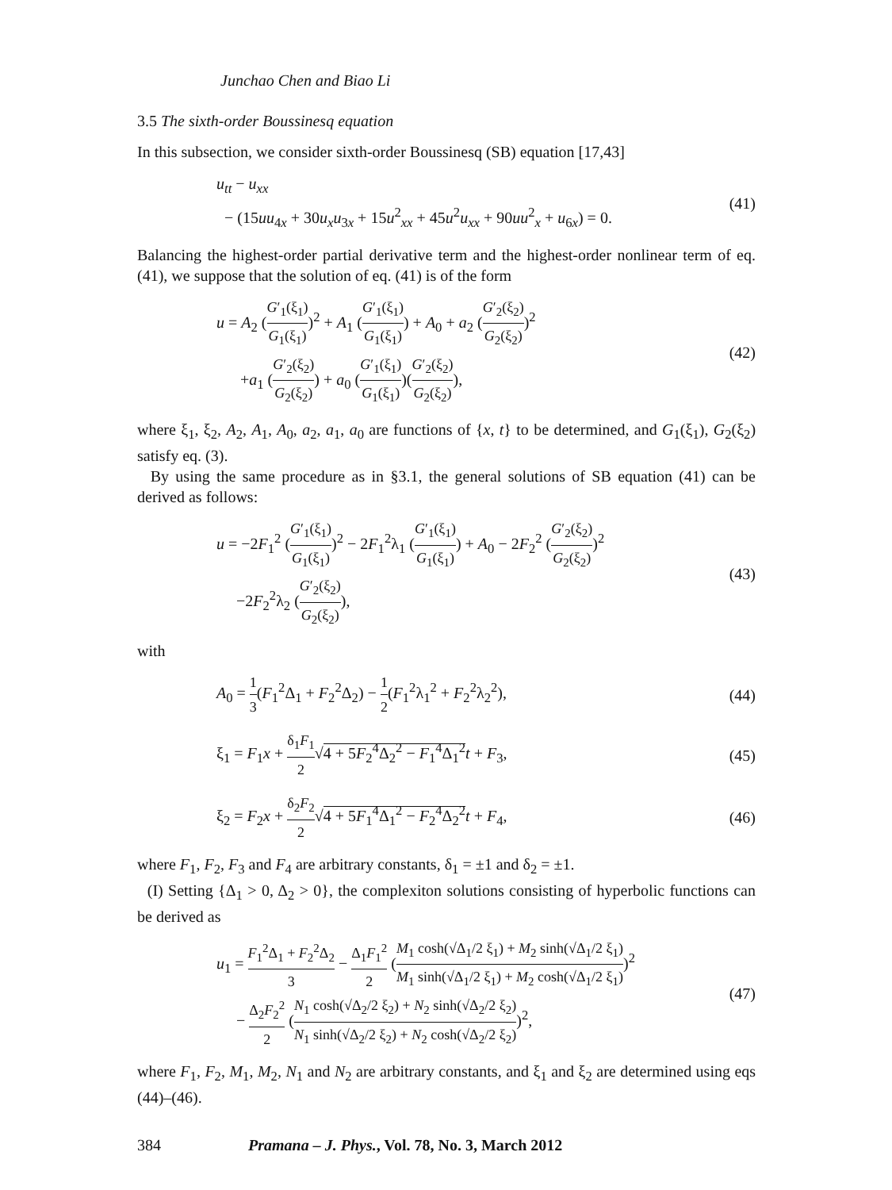Junchao Chen and Biao Li
3.5 The sixth-order Boussinesq equation
In this subsection, we consider sixth-order Boussinesq (SB) equation [17,43]
u<sub>tt</sub> − u<sub>xx</sub>
− (15uu<sub>4x</sub> + 30u<sub>x</sub>u<sub>3x</sub> + 15u<sup>2</sup><sub>xx</sub> + 45u<sup>2</sup>u<sub>xx</sub> + 90uu<sup>2</sup><sub>x</sub> + u<sub>6x</sub>) = 0.
(41)
Balancing the highest-order partial derivative term and the highest-order nonlinear term of eq. (41), we suppose that the solution of eq. (41) is of the form
u = A<sub>2</sub> (G′<sub>1</sub>(ξ<sub>1</sub>) G<sub>1</sub>(ξ<sub>1</sub>))<sup>2</sup> + A<sub>1</sub> (G′<sub>1</sub>(ξ<sub>1</sub>) G<sub>1</sub>(ξ<sub>1</sub>)) + A<sub>0</sub> + a<sub>2</sub> (G′<sub>2</sub>(ξ<sub>2</sub>) G<sub>2</sub>(ξ<sub>2</sub>))<sup>2</sup>
+a<sub>1</sub> (G′<sub>2</sub>(ξ<sub>2</sub>) G<sub>2</sub>(ξ<sub>2</sub>)) + a<sub>0</sub> (G′<sub>1</sub>(ξ<sub>1</sub>) G<sub>1</sub>(ξ<sub>1</sub>))(G′<sub>2</sub>(ξ<sub>2</sub>) G<sub>2</sub>(ξ<sub>2</sub>)),
(42)
where ξ<sub>1</sub>, ξ<sub>2</sub>, A<sub>2</sub>, A<sub>1</sub>, A<sub>0</sub>, a<sub>2</sub>, a<sub>1</sub>, a<sub>0</sub> are functions of {x, t} to be determined, and G<sub>1</sub>(ξ<sub>1</sub>), G<sub>2</sub>(ξ<sub>2</sub>) satisfy eq. (3).
By using the same procedure as in §3.1, the general solutions of SB equation (41) can be derived as follows:
u = −2F<sub>1</sub><sup>2</sup> (G′<sub>1</sub>(ξ<sub>1</sub>) G<sub>1</sub>(ξ<sub>1</sub>))<sup>2</sup> − 2F<sub>1</sub><sup>2</sup>λ<sub>1</sub> (G′<sub>1</sub>(ξ<sub>1</sub>) G<sub>1</sub>(ξ<sub>1</sub>)) + A<sub>0</sub> − 2F<sub>2</sub><sup>2</sup> (G′<sub>2</sub>(ξ<sub>2</sub>) G<sub>2</sub>(ξ<sub>2</sub>))<sup>2</sup>
−2F<sub>2</sub><sup>2</sup>λ<sub>2</sub> (G′<sub>2</sub>(ξ<sub>2</sub>) G<sub>2</sub>(ξ<sub>2</sub>)),
(43)
with
A<sub>0</sub> = 1 3(F<sub>1</sub><sup>2</sup>Δ<sub>1</sub> + F<sub>2</sub><sup>2</sup>Δ<sub>2</sub>) − 1 2(F<sub>1</sub><sup>2</sup>λ<sub>1</sub><sup>2</sup> + F<sub>2</sub><sup>2</sup>λ<sub>2</sub><sup>2</sup>),
(44)
ξ<sub>1</sub> = F<sub>1</sub>x + δ<sub>1</sub>F<sub>1</sub> 2√4 + 5F<sub>2</sub><sup>4</sup>Δ<sub>2</sub><sup>2</sup> − F<sub>1</sub><sup>4</sup>Δ<sub>1</sub><sup>2</sup> t + F<sub>3</sub>,
(45)
ξ<sub>2</sub> = F<sub>2</sub>x + δ<sub>2</sub>F<sub>2</sub> 2√4 + 5F<sub>1</sub><sup>4</sup>Δ<sub>1</sub><sup>2</sup> − F<sub>2</sub><sup>4</sup>Δ<sub>2</sub><sup>2</sup> t + F<sub>4</sub>,
(46)
where F<sub>1</sub>, F<sub>2</sub>, F<sub>3</sub> and F<sub>4</sub> are arbitrary constants, δ<sub>1</sub> = ±1 and δ<sub>2</sub> = ±1.
(I) Setting {Δ<sub>1</sub> > 0, Δ<sub>2</sub> > 0}, the complexiton solutions consisting of hyperbolic functions can be derived as
u<sub>1</sub> = F<sub>1</sub><sup>2</sup>Δ<sub>1</sub> + F<sub>2</sub><sup>2</sup>Δ<sub>2</sub> 3 − Δ<sub>1</sub>F<sub>1</sub><sup>2</sup> 2 (M<sub>1</sub> cosh(√Δ<sub>1</sub>/2 ξ<sub>1</sub>) + M<sub>2</sub> sinh(√Δ<sub>1</sub>/2 ξ<sub>1</sub>) M<sub>1</sub> sinh(√Δ<sub>1</sub>/2 ξ<sub>1</sub>) + M<sub>2</sub> cosh(√Δ<sub>1</sub>/2 ξ<sub>1</sub>))<sup>2</sup>
− Δ<sub>2</sub>F<sub>2</sub><sup>2</sup> 2 (N<sub>1</sub> cosh(√Δ<sub>2</sub>/2 ξ<sub>2</sub>) + N<sub>2</sub> sinh(√Δ<sub>2</sub>/2 ξ<sub>2</sub>) N<sub>1</sub> sinh(√Δ<sub>2</sub>/2 ξ<sub>2</sub>) + N<sub>2</sub> cosh(√Δ<sub>2</sub>/2 ξ<sub>2</sub>))<sup>2</sup>,
(47)
where F<sub>1</sub>, F<sub>2</sub>, M<sub>1</sub>, M<sub>2</sub>, N<sub>1</sub> and N<sub>2</sub> are arbitrary constants, and ξ<sub>1</sub> and ξ<sub>2</sub> are determined using eqs (44)–(46).
384 Pramana – J. Phys., Vol. 78, No. 3, March 2012